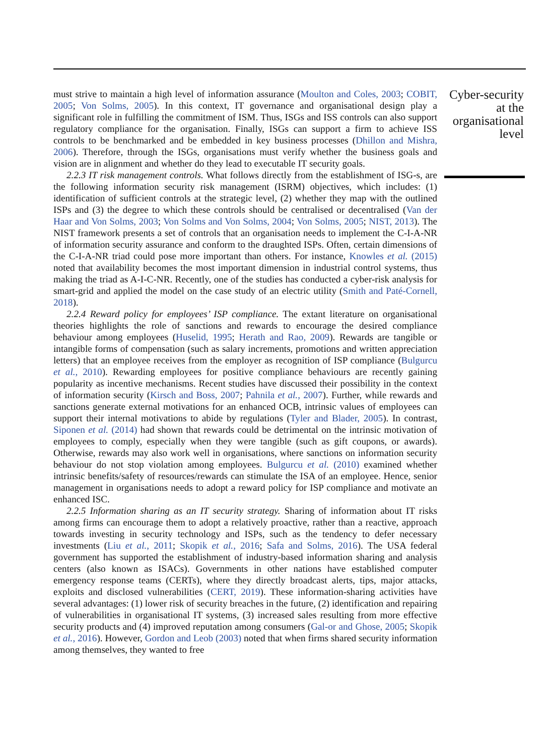must strive to maintain a high level of information assurance (Moulton and Coles, 2003; COBIT, 2005; Von Solms, 2005). In this context, IT governance and organisational design play a significant role in fulfilling the commitment of ISM. Thus, ISGs and ISS controls can also support regulatory compliance for the organisation. Finally, ISGs can support a firm to achieve ISS controls to be benchmarked and be embedded in key business processes (Dhillon and Mishra, 2006). Therefore, through the ISGs, organisations must verify whether the business goals and vision are in alignment and whether do they lead to executable IT security goals.
2.2.3 IT risk management controls. What follows directly from the establishment of ISG-s, are the following information security risk management (ISRM) objectives, which includes: (1) identification of sufficient controls at the strategic level, (2) whether they map with the outlined ISPs and (3) the degree to which these controls should be centralised or decentralised (Van der Haar and Von Solms, 2003; Von Solms and Von Solms, 2004; Von Solms, 2005; NIST, 2013). The NIST framework presents a set of controls that an organisation needs to implement the C-I-A-NR of information security assurance and conform to the draughted ISPs. Often, certain dimensions of the C-I-A-NR triad could pose more important than others. For instance, Knowles et al. (2015) noted that availability becomes the most important dimension in industrial control systems, thus making the triad as A-I-C-NR. Recently, one of the studies has conducted a cyber-risk analysis for smart-grid and applied the model on the case study of an electric utility (Smith and Paté-Cornell, 2018).
2.2.4 Reward policy for employees’ ISP compliance. The extant literature on organisational theories highlights the role of sanctions and rewards to encourage the desired compliance behaviour among employees (Huselid, 1995; Herath and Rao, 2009). Rewards are tangible or intangible forms of compensation (such as salary increments, promotions and written appreciation letters) that an employee receives from the employer as recognition of ISP compliance (Bulgurcu et al., 2010). Rewarding employees for positive compliance behaviours are recently gaining popularity as incentive mechanisms. Recent studies have discussed their possibility in the context of information security (Kirsch and Boss, 2007; Pahnila et al., 2007). Further, while rewards and sanctions generate external motivations for an enhanced OCB, intrinsic values of employees can support their internal motivations to abide by regulations (Tyler and Blader, 2005). In contrast, Siponen et al. (2014) had shown that rewards could be detrimental on the intrinsic motivation of employees to comply, especially when they were tangible (such as gift coupons, or awards). Otherwise, rewards may also work well in organisations, where sanctions on information security behaviour do not stop violation among employees. Bulgurcu et al. (2010) examined whether intrinsic benefits/safety of resources/rewards can stimulate the ISA of an employee. Hence, senior management in organisations needs to adopt a reward policy for ISP compliance and motivate an enhanced ISC.
2.2.5 Information sharing as an IT security strategy. Sharing of information about IT risks among firms can encourage them to adopt a relatively proactive, rather than a reactive, approach towards investing in security technology and ISPs, such as the tendency to defer necessary investments (Liu et al., 2011; Skopik et al., 2016; Safa and Solms, 2016). The USA federal government has supported the establishment of industry-based information sharing and analysis centers (also known as ISACs). Governments in other nations have established computer emergency response teams (CERTs), where they directly broadcast alerts, tips, major attacks, exploits and disclosed vulnerabilities (CERT, 2019). These information-sharing activities have several advantages: (1) lower risk of security breaches in the future, (2) identification and repairing of vulnerabilities in organisational IT systems, (3) increased sales resulting from more effective security products and (4) improved reputation among consumers (Gal-or and Ghose, 2005; Skopik et al., 2016). However, Gordon and Leob (2003) noted that when firms shared security information among themselves, they wanted to free
Cyber-security
at the
organisational
level